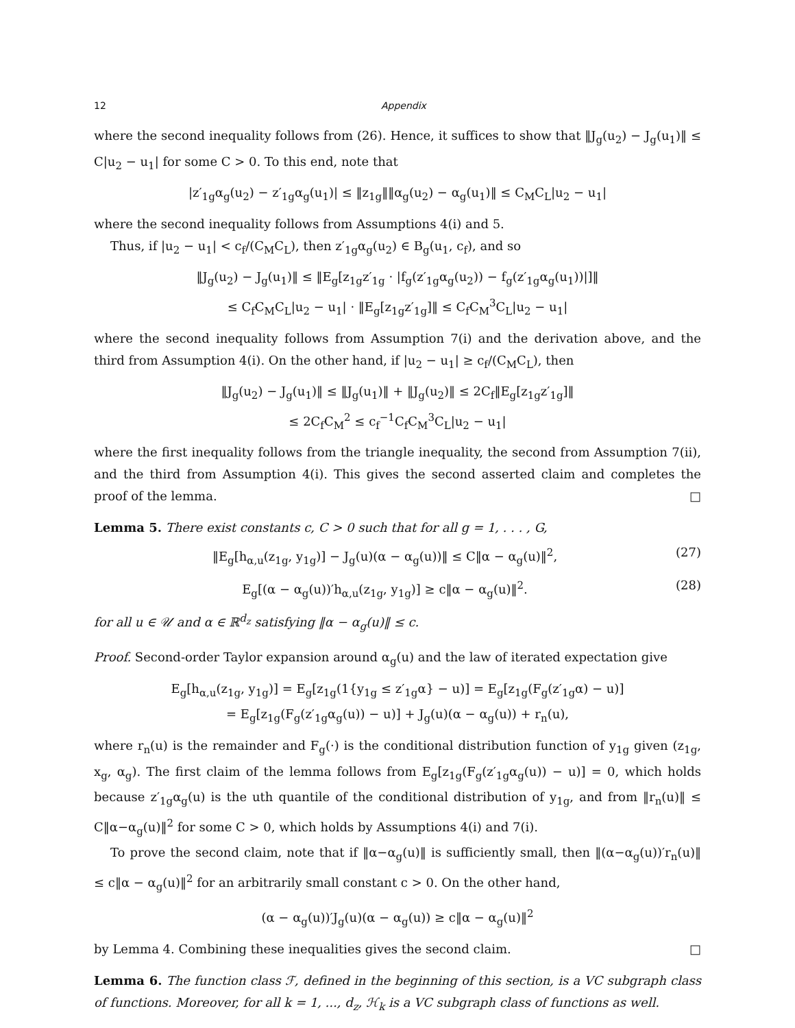12 Appendix
where the second inequality follows from (26). Hence, it suffices to show that ‖J<sub>g</sub>(u<sub>2</sub>) − J<sub>g</sub>(u<sub>1</sub>)‖ ≤ C|u<sub>2</sub> − u<sub>1</sub>| for some C > 0. To this end, note that
|z′<sub>1g</sub>α<sub>g</sub>(u<sub>2</sub>) − z′<sub>1g</sub>α<sub>g</sub>(u<sub>1</sub>)| ≤ ‖z<sub>1g</sub>‖‖α<sub>g</sub>(u<sub>2</sub>) − α<sub>g</sub>(u<sub>1</sub>)‖ ≤ C<sub>M</sub>C<sub>L</sub>|u<sub>2</sub> − u<sub>1</sub>|
where the second inequality follows from Assumptions 4(i) and 5.
Thus, if |u<sub>2</sub> − u<sub>1</sub>| < c<sub>f</sub>/(C<sub>M</sub>C<sub>L</sub>), then z′<sub>1g</sub>α<sub>g</sub>(u<sub>2</sub>) ∈ B<sub>g</sub>(u<sub>1</sub>, c<sub>f</sub>), and so
‖J<sub>g</sub>(u<sub>2</sub>) − J<sub>g</sub>(u<sub>1</sub>)‖ ≤ ‖E<sub>g</sub>[z<sub>1g</sub>z′<sub>1g</sub> · |f<sub>g</sub>(z′<sub>1g</sub>α<sub>g</sub>(u<sub>2</sub>)) − f<sub>g</sub>(z′<sub>1g</sub>α<sub>g</sub>(u<sub>1</sub>))|]‖
≤ C<sub>f</sub>C<sub>M</sub>C<sub>L</sub>|u<sub>2</sub> − u<sub>1</sub>| · ‖E<sub>g</sub>[z<sub>1g</sub>z′<sub>1g</sub>]‖ ≤ C<sub>f</sub>C<sub>M</sub><sup>3</sup>C<sub>L</sub>|u<sub>2</sub> − u<sub>1</sub>|
where the second inequality follows from Assumption 7(i) and the derivation above, and the third from Assumption 4(i). On the other hand, if |u<sub>2</sub> − u<sub>1</sub>| ≥ c<sub>f</sub>/(C<sub>M</sub>C<sub>L</sub>), then
‖J<sub>g</sub>(u<sub>2</sub>) − J<sub>g</sub>(u<sub>1</sub>)‖ ≤ ‖J<sub>g</sub>(u<sub>1</sub>)‖ + ‖J<sub>g</sub>(u<sub>2</sub>)‖ ≤ 2C<sub>f</sub>‖E<sub>g</sub>[z<sub>1g</sub>z′<sub>1g</sub>]‖
≤ 2C<sub>f</sub>C<sub>M</sub><sup>2</sup> ≤ c<sub>f</sub><sup>−1</sup>C<sub>f</sub>C<sub>M</sub><sup>3</sup>C<sub>L</sub>|u<sub>2</sub> − u<sub>1</sub>|
where the first inequality follows from the triangle inequality, the second from Assumption 7(ii), and the third from Assumption 4(i). This gives the second asserted claim and completes the proof of the lemma. □
Lemma 5. There exist constants c, C > 0 such that for all g = 1, . . . , G,
‖E<sub>g</sub>[h<sub>α,u</sub>(z<sub>1g</sub>, y<sub>1g</sub>)] − J<sub>g</sub>(u)(α − α<sub>g</sub>(u))‖ ≤ C‖α − α<sub>g</sub>(u)‖<sup>2</sup>, (27)
E<sub>g</sub>[(α − α<sub>g</sub>(u))′h<sub>α,u</sub>(z<sub>1g</sub>, y<sub>1g</sub>)] ≥ c‖α − α<sub>g</sub>(u)‖<sup>2</sup>. (28)
for all u ∈ 𝒰 and α ∈ ℝ<sup>d<sub>z</sub></sup> satisfying ‖α − α<sub>g</sub>(u)‖ ≤ c.
Proof. Second-order Taylor expansion around α<sub>g</sub>(u) and the law of iterated expectation give
E<sub>g</sub>[h<sub>α,u</sub>(z<sub>1g</sub>, y<sub>1g</sub>)] = E<sub>g</sub>[z<sub>1g</sub>(1{y<sub>1g</sub> ≤ z′<sub>1g</sub>α} − u)] = E<sub>g</sub>[z<sub>1g</sub>(F<sub>g</sub>(z′<sub>1g</sub>α) − u)]
= E<sub>g</sub>[z<sub>1g</sub>(F<sub>g</sub>(z′<sub>1g</sub>α<sub>g</sub>(u)) − u)] + J<sub>g</sub>(u)(α − α<sub>g</sub>(u)) + r<sub>n</sub>(u),
where r<sub>n</sub>(u) is the remainder and F<sub>g</sub>(·) is the conditional distribution function of y<sub>1g</sub> given (z<sub>1g</sub>, x<sub>g</sub>, α<sub>g</sub>). The first claim of the lemma follows from E<sub>g</sub>[z<sub>1g</sub>(F<sub>g</sub>(z′<sub>1g</sub>α<sub>g</sub>(u)) − u)] = 0, which holds because z′<sub>1g</sub>α<sub>g</sub>(u) is the uth quantile of the conditional distribution of y<sub>1g</sub>, and from ‖r<sub>n</sub>(u)‖ ≤ C‖α−α<sub>g</sub>(u)‖<sup>2</sup> for some C > 0, which holds by Assumptions 4(i) and 7(i).
To prove the second claim, note that if ‖α−α<sub>g</sub>(u)‖ is sufficiently small, then ‖(α−α<sub>g</sub>(u))′r<sub>n</sub>(u)‖ ≤ c‖α − α<sub>g</sub>(u)‖<sup>2</sup> for an arbitrarily small constant c > 0. On the other hand,
(α − α<sub>g</sub>(u))′J<sub>g</sub>(u)(α − α<sub>g</sub>(u)) ≥ c‖α − α<sub>g</sub>(u)‖<sup>2</sup>
by Lemma 4. Combining these inequalities gives the second claim. □
Lemma 6. The function class ℱ, defined in the beginning of this section, is a VC subgraph class of functions. Moreover, for all k = 1, ..., d<sub>z</sub>, ℋ<sub>k</sub> is a VC subgraph class of functions as well.